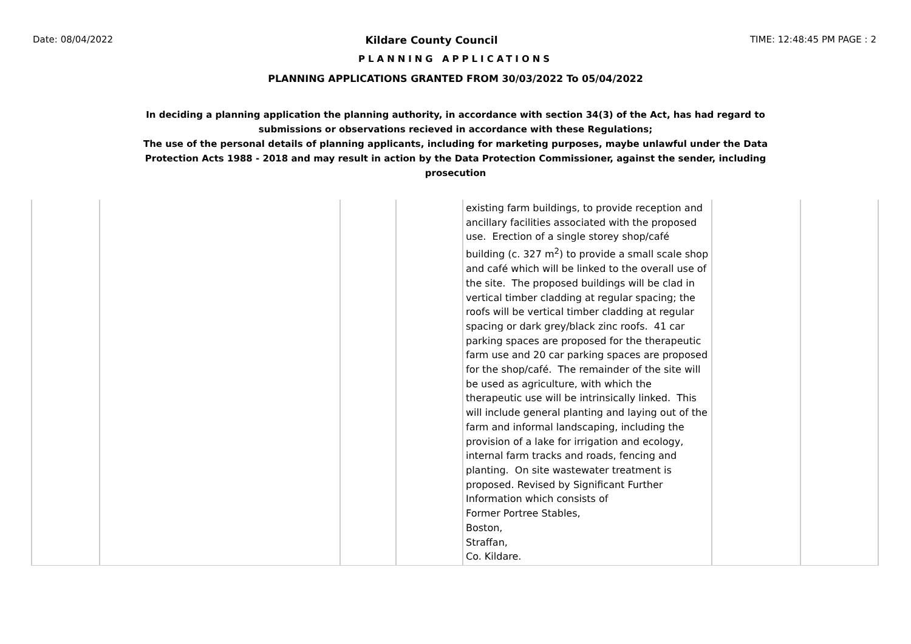Date: 08/04/2022 Kildare County Council TIME: 12:48:45 PM PAGE : 2
PLANNING APPLICATIONS
PLANNING APPLICATIONS GRANTED FROM 30/03/2022 To 05/04/2022
In deciding a planning application the planning authority, in accordance with section 34(3) of the Act, has had regard to submissions or observations recieved in accordance with these Regulations;
The use of the personal details of planning applicants, including for marketing purposes, maybe unlawful under the Data Protection Acts 1988 - 2018 and may result in action by the Data Protection Commissioner, against the sender, including prosecution
| | | | | existing farm buildings, to provide reception and ancillary facilities associated with the proposed use. Erection of a single storey shop/café building (c. 327 m<sup>2</sup>) to provide a small scale shop and café which will be linked to the overall use of the site. The proposed buildings will be clad in vertical timber cladding at regular spacing; the roofs will be vertical timber cladding at regular spacing or dark grey/black zinc roofs. 41 car parking spaces are proposed for the therapeutic farm use and 20 car parking spaces are proposed for the shop/café. The remainder of the site will be used as agriculture, with which the therapeutic use will be intrinsically linked. This will include general planting and laying out of the farm and informal landscaping, including the provision of a lake for irrigation and ecology, internal farm tracks and roads, fencing and planting. On site wastewater treatment is proposed. Revised by Significant Further Information which consists of Former Portree Stables, Boston, Straffan, Co. Kildare. | | |